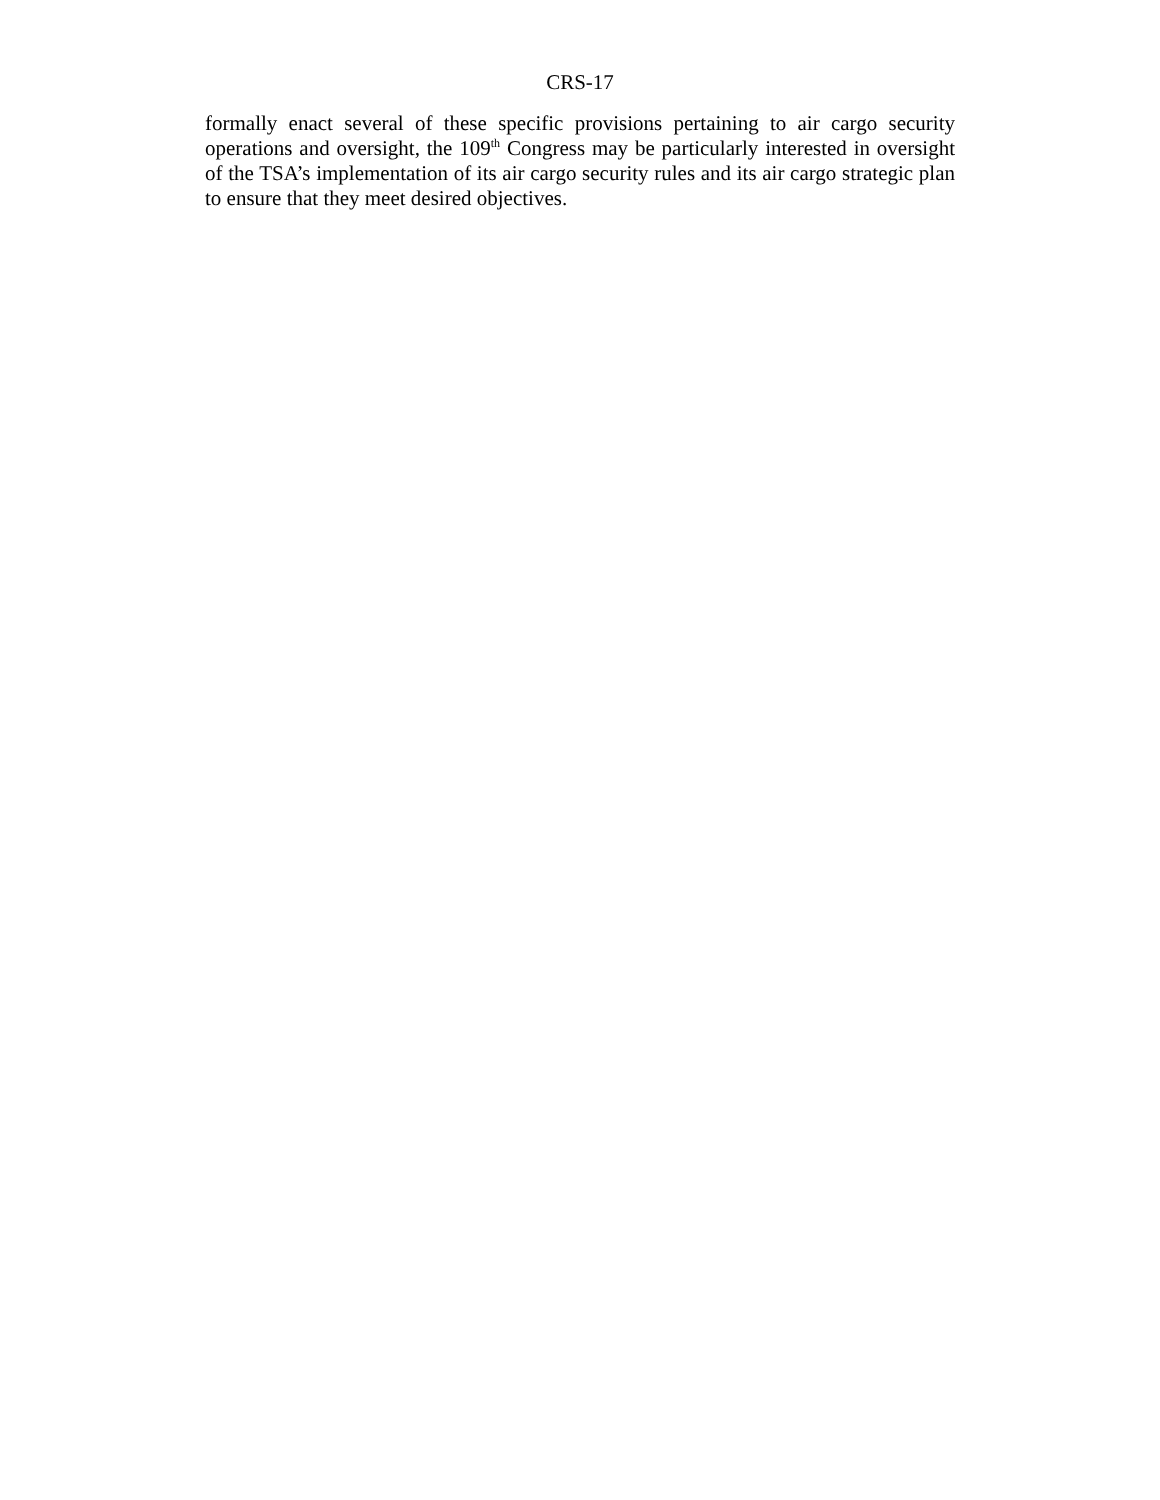CRS-17
formally enact several of these specific provisions pertaining to air cargo security operations and oversight, the 109<sup>th</sup> Congress may be particularly interested in oversight of the TSA’s implementation of its air cargo security rules and its air cargo strategic plan to ensure that they meet desired objectives.